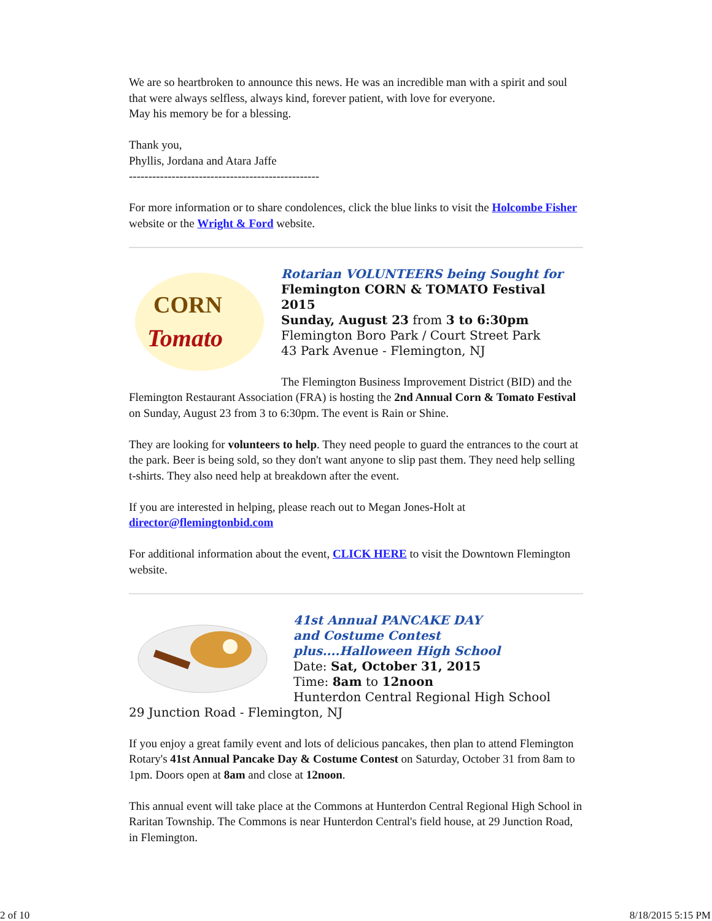We are so heartbroken to announce this news. He was an incredible man with a spirit and soul that were always selfless, always kind, forever patient, with love for everyone.
May his memory be for a blessing.
Thank you,
Phyllis, Jordana and Atara Jaffe
-------------------------------------------------
For more information or to share condolences, click the blue links to visit the Holcombe Fisher website or the Wright & Ford website.
CORN
Tomato
Rotarian VOLUNTEERS being Sought for
Flemington CORN & TOMATO Festival 2015
Sunday, August 23 from 3 to 6:30pm
Flemington Boro Park / Court Street Park
43 Park Avenue - Flemington, NJ
The Flemington Business Improvement District (BID) and the Flemington Restaurant Association (FRA) is hosting the 2nd Annual Corn & Tomato Festival on Sunday, August 23 from 3 to 6:30pm. The event is Rain or Shine.
They are looking for volunteers to help. They need people to guard the entrances to the court at the park. Beer is being sold, so they don't want anyone to slip past them. They need help selling t-shirts. They also need help at breakdown after the event.
If you are interested in helping, please reach out to Megan Jones-Holt at director@flemingtonbid.com
For additional information about the event, CLICK HERE to visit the Downtown Flemington website.
41st Annual PANCAKE DAY
and Costume Contest
plus....Halloween High School
Date: Sat, October 31, 2015
Time: 8am to 12noon
Hunterdon Central Regional High School
29 Junction Road - Flemington, NJ
If you enjoy a great family event and lots of delicious pancakes, then plan to attend Flemington Rotary's 41st Annual Pancake Day & Costume Contest on Saturday, October 31 from 8am to 1pm. Doors open at 8am and close at 12noon.
This annual event will take place at the Commons at Hunterdon Central Regional High School in Raritan Township. The Commons is near Hunterdon Central's field house, at 29 Junction Road, in Flemington.
2 of 10 8/18/2015 5:15 PM